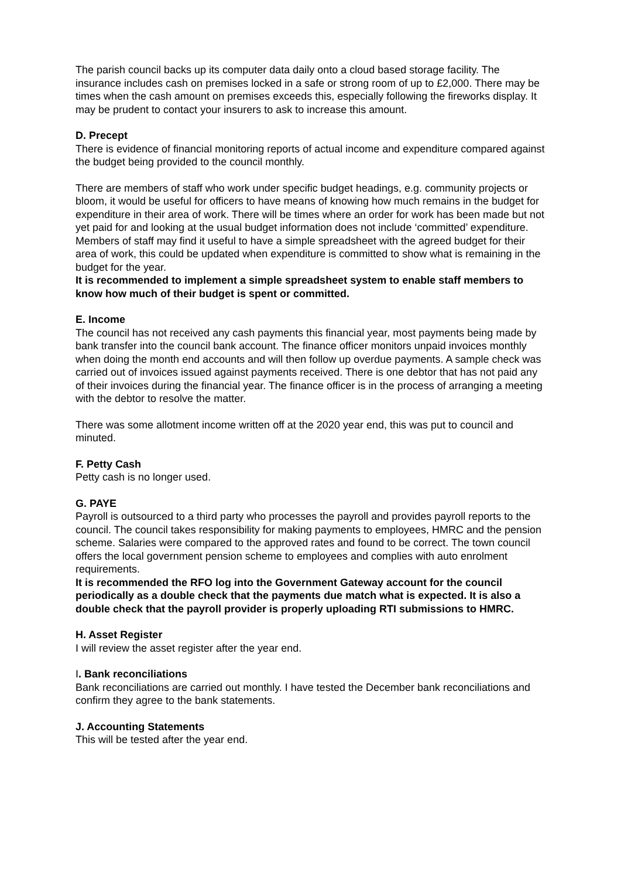The parish council backs up its computer data daily onto a cloud based storage facility. The insurance includes cash on premises locked in a safe or strong room of up to £2,000. There may be times when the cash amount on premises exceeds this, especially following the fireworks display. It may be prudent to contact your insurers to ask to increase this amount.
D. Precept
There is evidence of financial monitoring reports of actual income and expenditure compared against the budget being provided to the council monthly.
There are members of staff who work under specific budget headings, e.g. community projects or bloom, it would be useful for officers to have means of knowing how much remains in the budget for expenditure in their area of work. There will be times where an order for work has been made but not yet paid for and looking at the usual budget information does not include ‘committed’ expenditure. Members of staff may find it useful to have a simple spreadsheet with the agreed budget for their area of work, this could be updated when expenditure is committed to show what is remaining in the budget for the year.
It is recommended to implement a simple spreadsheet system to enable staff members to know how much of their budget is spent or committed.
E. Income
The council has not received any cash payments this financial year, most payments being made by bank transfer into the council bank account. The finance officer monitors unpaid invoices monthly when doing the month end accounts and will then follow up overdue payments. A sample check was carried out of invoices issued against payments received. There is one debtor that has not paid any of their invoices during the financial year. The finance officer is in the process of arranging a meeting with the debtor to resolve the matter.
There was some allotment income written off at the 2020 year end, this was put to council and minuted.
F. Petty Cash
Petty cash is no longer used.
G. PAYE
Payroll is outsourced to a third party who processes the payroll and provides payroll reports to the council. The council takes responsibility for making payments to employees, HMRC and the pension scheme. Salaries were compared to the approved rates and found to be correct. The town council offers the local government pension scheme to employees and complies with auto enrolment requirements.
It is recommended the RFO log into the Government Gateway account for the council periodically as a double check that the payments due match what is expected. It is also a double check that the payroll provider is properly uploading RTI submissions to HMRC.
H. Asset Register
I will review the asset register after the year end.
I. Bank reconciliations
Bank reconciliations are carried out monthly. I have tested the December bank reconciliations and confirm they agree to the bank statements.
J. Accounting Statements
This will be tested after the year end.